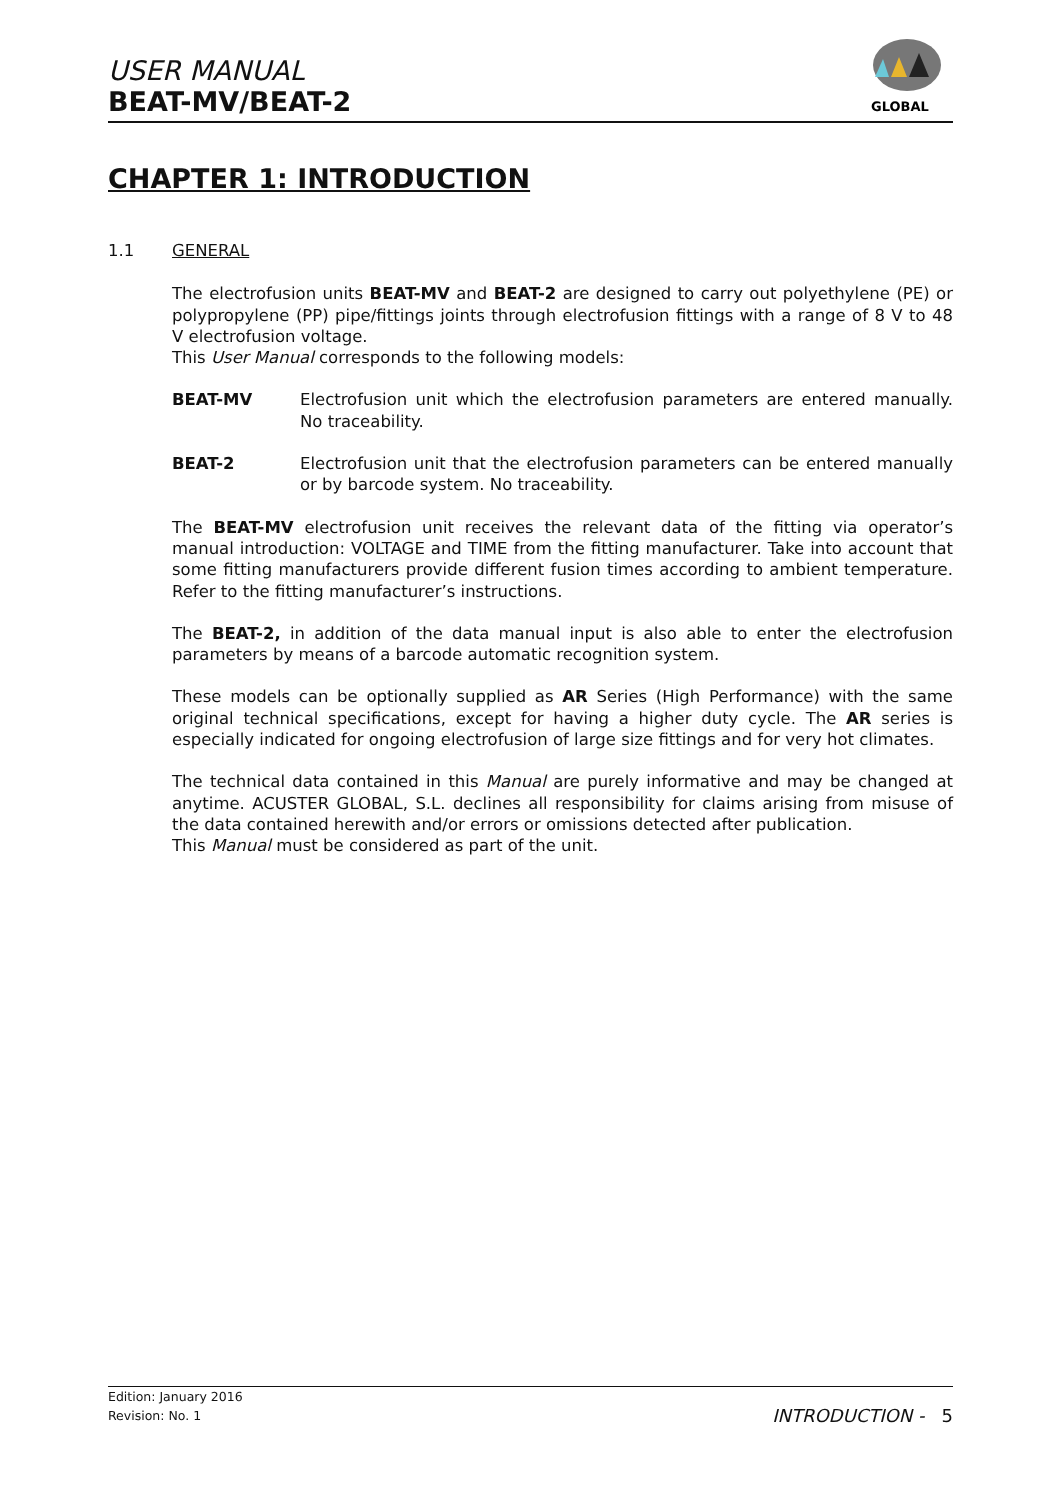USER MANUAL
BEAT-MV/BEAT-2
GLOBAL
CHAPTER 1: INTRODUCTION
1.1 GENERAL
The electrofusion units BEAT-MV and BEAT-2 are designed to carry out polyethylene (PE) or polypropylene (PP) pipe/fittings joints through electrofusion fittings with a range of 8 V to 48 V electrofusion voltage.
This User Manual corresponds to the following models:
BEAT-MV Electrofusion unit which the electrofusion parameters are entered manually. No traceability.
BEAT-2 Electrofusion unit that the electrofusion parameters can be entered manually or by barcode system. No traceability.
The BEAT-MV electrofusion unit receives the relevant data of the fitting via operator’s manual introduction: VOLTAGE and TIME from the fitting manufacturer. Take into account that some fitting manufacturers provide different fusion times according to ambient temperature. Refer to the fitting manufacturer’s instructions.
The BEAT-2, in addition of the data manual input is also able to enter the electrofusion parameters by means of a barcode automatic recognition system.
These models can be optionally supplied as AR Series (High Performance) with the same original technical specifications, except for having a higher duty cycle. The AR series is especially indicated for ongoing electrofusion of large size fittings and for very hot climates.
The technical data contained in this Manual are purely informative and may be changed at anytime. ACUSTER GLOBAL, S.L. declines all responsibility for claims arising from misuse of the data contained herewith and/or errors or omissions detected after publication.
This Manual must be considered as part of the unit.
Edition: January 2016
Revision: No. 1
INTRODUCTION - 5